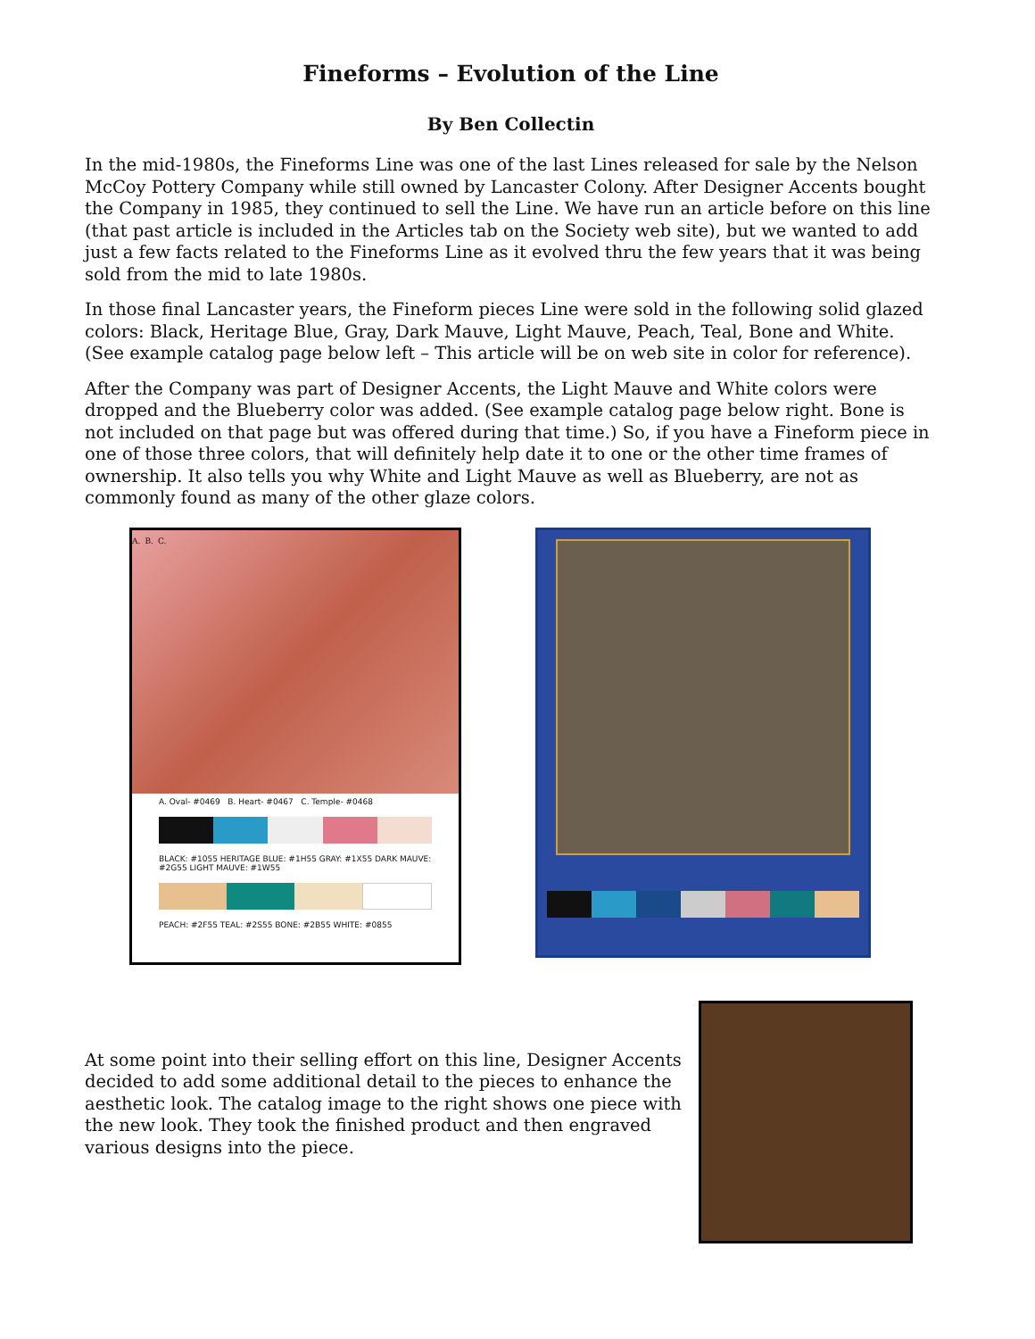Fineforms – Evolution of the Line
By Ben Collectin
In the mid-1980s, the Fineforms Line was one of the last Lines released for sale by the Nelson McCoy Pottery Company while still owned by Lancaster Colony. After Designer Accents bought the Company in 1985, they continued to sell the Line. We have run an article before on this line (that past article is included in the Articles tab on the Society web site), but we wanted to add just a few facts related to the Fineforms Line as it evolved thru the few years that it was being sold from the mid to late 1980s.
In those final Lancaster years, the Fineform pieces Line were sold in the following solid glazed colors: Black, Heritage Blue, Gray, Dark Mauve, Light Mauve, Peach, Teal, Bone and White. (See example catalog page below left – This article will be on web site in color for reference).
After the Company was part of Designer Accents, the Light Mauve and White colors were dropped and the Blueberry color was added. (See example catalog page below right. Bone is not included on that page but was offered during that time.) So, if you have a Fineform piece in one of those three colors, that will definitely help date it to one or the other time frames of ownership. It also tells you why White and Light Mauve as well as Blueberry, are not as commonly found as many of the other glaze colors.
A. B. C.
A. Oval- #0469 B. Heart- #0467 C. Temple- #0468
BLACK: #1055 HERITAGE BLUE: #1H55 GRAY: #1X55 DARK MAUVE: #2G55 LIGHT MAUVE: #1W55
PEACH: #2F55 TEAL: #2S55 BONE: #2B55 WHITE: #0855
At some point into their selling effort on this line, Designer Accents decided to add some additional detail to the pieces to enhance the aesthetic look. The catalog image to the right shows one piece with the new look. They took the finished product and then engraved various designs into the piece.